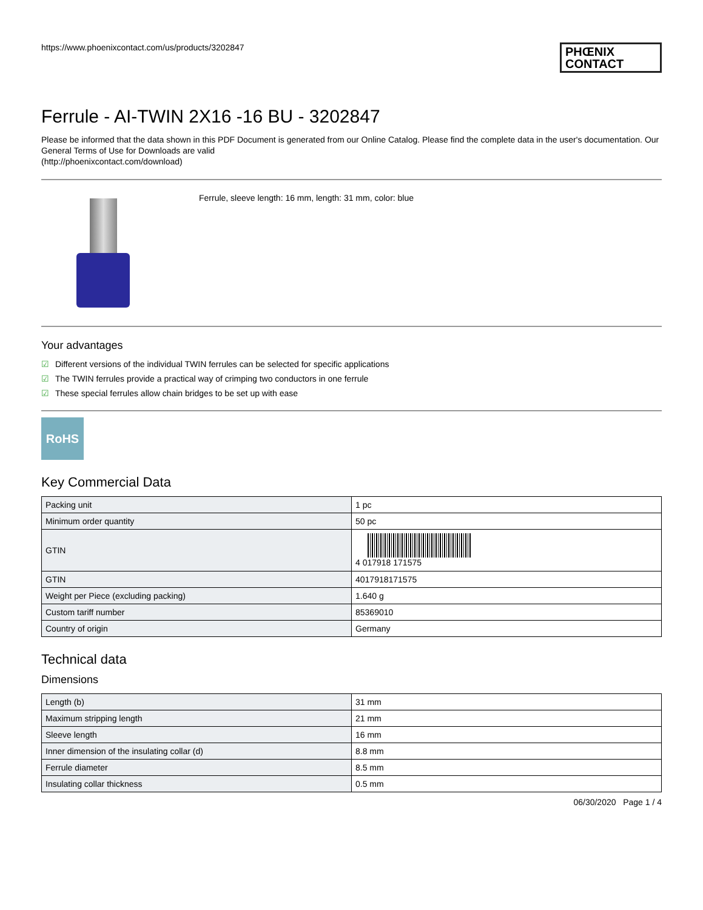https://www.phoenixcontact.com/us/products/3202847
PHŒNIX CONTACT
Ferrule - AI-TWIN 2X16 -16 BU - 3202847
Please be informed that the data shown in this PDF Document is generated from our Online Catalog. Please find the complete data in the user's documentation. Our General Terms of Use for Downloads are valid
(http://phoenixcontact.com/download)
Ferrule, sleeve length: 16 mm, length: 31 mm, color: blue
Your advantages
☑ Different versions of the individual TWIN ferrules can be selected for specific applications
☑ The TWIN ferrules provide a practical way of crimping two conductors in one ferrule
☑ These special ferrules allow chain bridges to be set up with ease
RoHS
Key Commercial Data
| Packing unit | 1 pc |
| Minimum order quantity | 50 pc |
| GTIN | 4 017918 171575 |
| GTIN | 4017918171575 |
| Weight per Piece (excluding packing) | 1.640 g |
| Custom tariff number | 85369010 |
| Country of origin | Germany |
Technical data
Dimensions
| Length (b) | 31 mm |
| Maximum stripping length | 21 mm |
| Sleeve length | 16 mm |
| Inner dimension of the insulating collar (d) | 8.8 mm |
| Ferrule diameter | 8.5 mm |
| Insulating collar thickness | 0.5 mm |
06/30/2020 Page 1 / 4